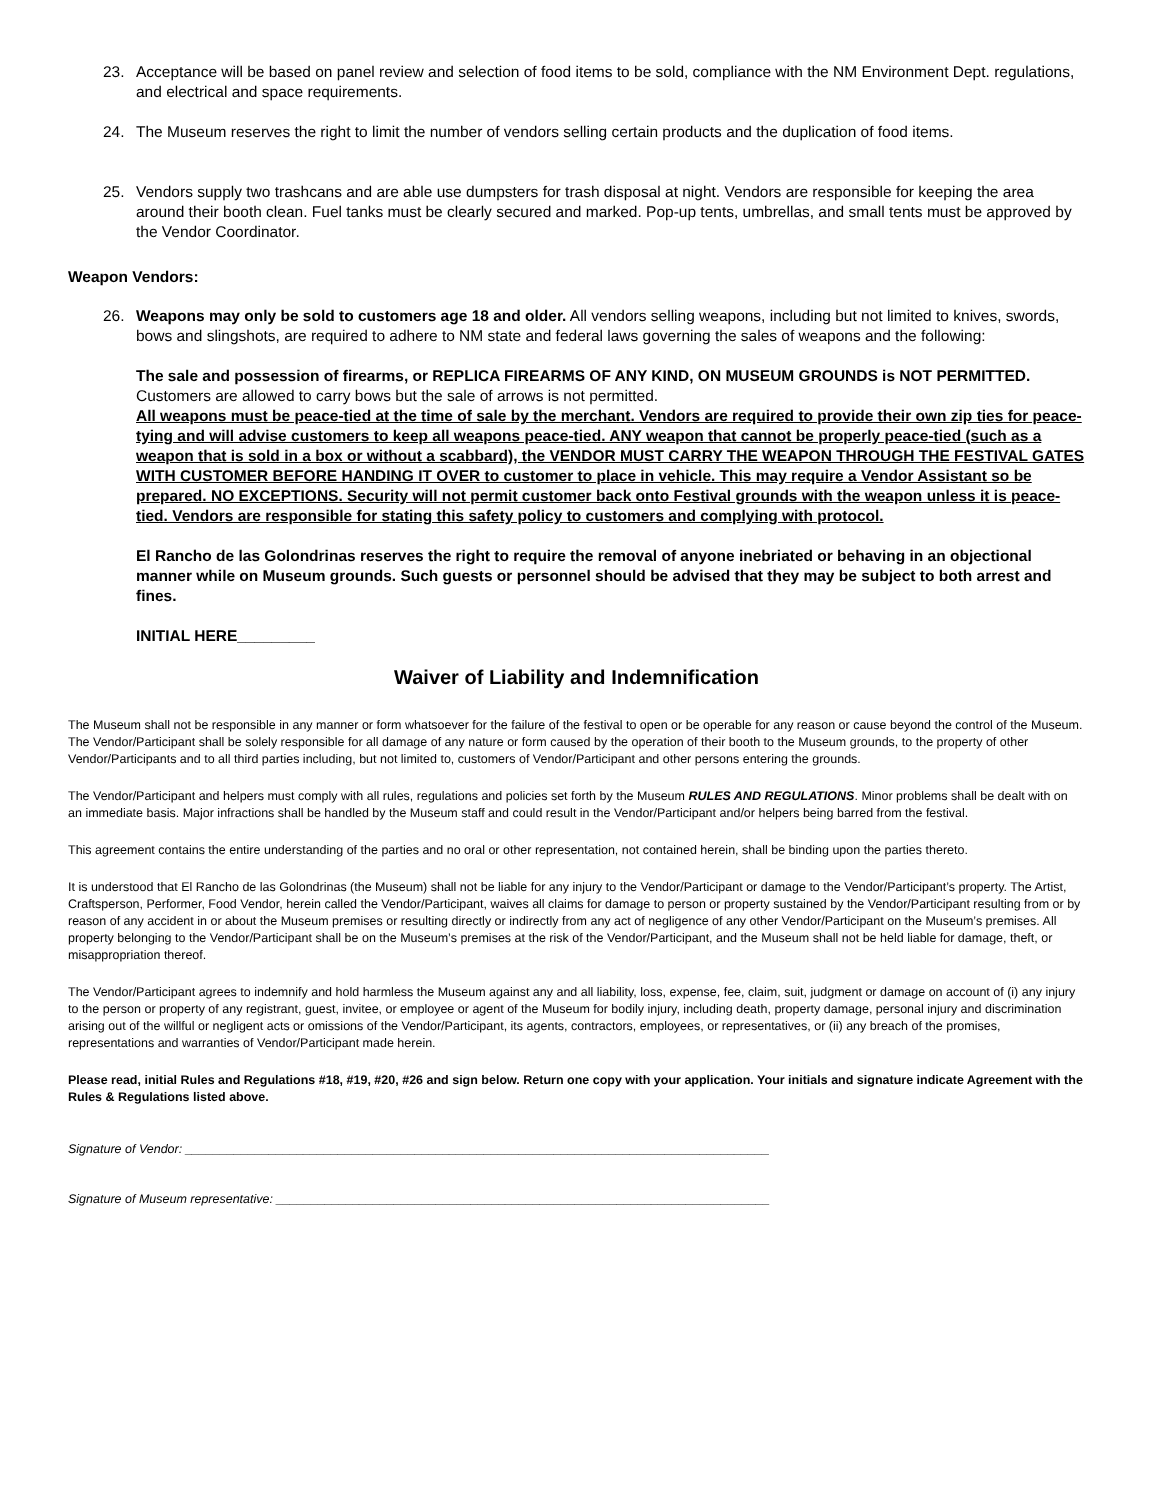23. Acceptance will be based on panel review and selection of food items to be sold, compliance with the NM Environment Dept. regulations, and electrical and space requirements.
24. The Museum reserves the right to limit the number of vendors selling certain products and the duplication of food items.
25. Vendors supply two trashcans and are able use dumpsters for trash disposal at night. Vendors are responsible for keeping the area around their booth clean. Fuel tanks must be clearly secured and marked. Pop-up tents, umbrellas, and small tents must be approved by the Vendor Coordinator.
Weapon Vendors:
26. Weapons may only be sold to customers age 18 and older. All vendors selling weapons, including but not limited to knives, swords, bows and slingshots, are required to adhere to NM state and federal laws governing the sales of weapons and the following:
The sale and possession of firearms, or REPLICA FIREARMS OF ANY KIND, ON MUSEUM GROUNDS is NOT PERMITTED. Customers are allowed to carry bows but the sale of arrows is not permitted.
All weapons must be peace-tied at the time of sale by the merchant. Vendors are required to provide their own zip ties for peace-tying and will advise customers to keep all weapons peace-tied. ANY weapon that cannot be properly peace-tied (such as a weapon that is sold in a box or without a scabbard), the VENDOR MUST CARRY THE WEAPON THROUGH THE FESTIVAL GATES WITH CUSTOMER BEFORE HANDING IT OVER to customer to place in vehicle. This may require a Vendor Assistant so be prepared. NO EXCEPTIONS. Security will not permit customer back onto Festival grounds with the weapon unless it is peace-tied. Vendors are responsible for stating this safety policy to customers and complying with protocol.
El Rancho de las Golondrinas reserves the right to require the removal of anyone inebriated or behaving in an objectional manner while on Museum grounds. Such guests or personnel should be advised that they may be subject to both arrest and fines.
INITIAL HERE_________
Waiver of Liability and Indemnification
The Museum shall not be responsible in any manner or form whatsoever for the failure of the festival to open or be operable for any reason or cause beyond the control of the Museum. The Vendor/Participant shall be solely responsible for all damage of any nature or form caused by the operation of their booth to the Museum grounds, to the property of other Vendor/Participants and to all third parties including, but not limited to, customers of Vendor/Participant and other persons entering the grounds.
The Vendor/Participant and helpers must comply with all rules, regulations and policies set forth by the Museum RULES AND REGULATIONS. Minor problems shall be dealt with on an immediate basis. Major infractions shall be handled by the Museum staff and could result in the Vendor/Participant and/or helpers being barred from the festival.
This agreement contains the entire understanding of the parties and no oral or other representation, not contained herein, shall be binding upon the parties thereto.
It is understood that El Rancho de las Golondrinas (the Museum) shall not be liable for any injury to the Vendor/Participant or damage to the Vendor/Participant’s property. The Artist, Craftsperson, Performer, Food Vendor, herein called the Vendor/Participant, waives all claims for damage to person or property sustained by the Vendor/Participant resulting from or by reason of any accident in or about the Museum premises or resulting directly or indirectly from any act of negligence of any other Vendor/Participant on the Museum’s premises. All property belonging to the Vendor/Participant shall be on the Museum’s premises at the risk of the Vendor/Participant, and the Museum shall not be held liable for damage, theft, or misappropriation thereof.
The Vendor/Participant agrees to indemnify and hold harmless the Museum against any and all liability, loss, expense, fee, claim, suit, judgment or damage on account of (i) any injury to the person or property of any registrant, guest, invitee, or employee or agent of the Museum for bodily injury, including death, property damage, personal injury and discrimination arising out of the willful or negligent acts or omissions of the Vendor/Participant, its agents, contractors, employees, or representatives, or (ii) any breach of the promises, representations and warranties of Vendor/Participant made herein.
Please read, initial Rules and Regulations #18, #19, #20, #26 and sign below. Return one copy with your application. Your initials and signature indicate Agreement with the Rules & Regulations listed above.
Signature of Vendor: ____________________________________________________________________________________
Signature of Museum representative: _______________________________________________________________________